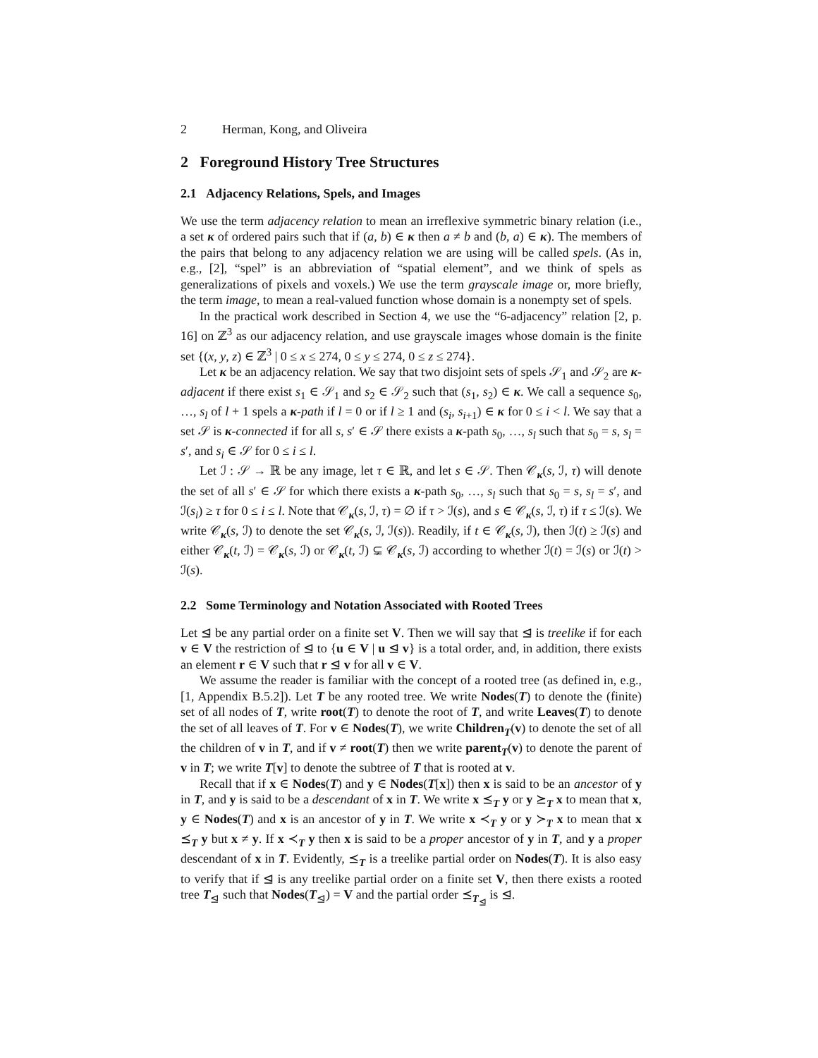2 Herman, Kong, and Oliveira
2 Foreground History Tree Structures
2.1 Adjacency Relations, Spels, and Images
We use the term adjacency relation to mean an irreflexive symmetric binary relation (i.e., a set κ of ordered pairs such that if (a, b) ∈ κ then a ≠ b and (b, a) ∈ κ). The members of the pairs that belong to any adjacency relation we are using will be called spels. (As in, e.g., [2], “spel” is an abbreviation of “spatial element”, and we think of spels as generalizations of pixels and voxels.) We use the term grayscale image or, more briefly, the term image, to mean a real-valued function whose domain is a nonempty set of spels.
In the practical work described in Section 4, we use the “6-adjacency” relation [2, p. 16] on ℤ<sup>3</sup> as our adjacency relation, and use grayscale images whose domain is the finite set {(x, y, z) ∈ ℤ<sup>3</sup> | 0 ≤ x ≤ 274, 0 ≤ y ≤ 274, 0 ≤ z ≤ 274}.
Let κ be an adjacency relation. We say that two disjoint sets of spels 𝒮<sub>1</sub> and 𝒮<sub>2</sub> are κ-adjacent if there exist s<sub>1</sub> ∈ 𝒮<sub>1</sub> and s<sub>2</sub> ∈ 𝒮<sub>2</sub> such that (s<sub>1</sub>, s<sub>2</sub>) ∈ κ. We call a sequence s<sub>0</sub>, …, s<sub>l</sub> of l + 1 spels a κ-path if l = 0 or if l ≥ 1 and (s<sub>i</sub>, s<sub>i+1</sub>) ∈ κ for 0 ≤ i < l. We say that a set 𝒮 is κ-connected if for all s, s′ ∈ 𝒮 there exists a κ-path s<sub>0</sub>, …, s<sub>l</sub> such that s<sub>0</sub> = s, s<sub>l</sub> = s′, and s<sub>i</sub> ∈ 𝒮 for 0 ≤ i ≤ l.
Let ℐ : 𝒮 → ℝ be any image, let τ ∈ ℝ, and let s ∈ 𝒮. Then 𝒞<sub>κ</sub>(s, ℐ, τ) will denote the set of all s′ ∈ 𝒮 for which there exists a κ-path s<sub>0</sub>, …, s<sub>l</sub> such that s<sub>0</sub> = s, s<sub>l</sub> = s′, and ℐ(s<sub>i</sub>) ≥ τ for 0 ≤ i ≤ l. Note that 𝒞<sub>κ</sub>(s, ℐ, τ) = ∅ if τ > ℐ(s), and s ∈ 𝒞<sub>κ</sub>(s, ℐ, τ) if τ ≤ ℐ(s). We write 𝒞<sub>κ</sub>(s, ℐ) to denote the set 𝒞<sub>κ</sub>(s, ℐ, ℐ(s)). Readily, if t ∈ 𝒞<sub>κ</sub>(s, ℐ), then ℐ(t) ≥ ℐ(s) and either 𝒞<sub>κ</sub>(t, ℐ) = 𝒞<sub>κ</sub>(s, ℐ) or 𝒞<sub>κ</sub>(t, ℐ) ⊊ 𝒞<sub>κ</sub>(s, ℐ) according to whether ℐ(t) = ℐ(s) or ℐ(t) > ℐ(s).
2.2 Some Terminology and Notation Associated with Rooted Trees
Let ⊴ be any partial order on a finite set V. Then we will say that ⊴ is treelike if for each v ∈ V the restriction of ⊴ to {u ∈ V | u ⊴ v} is a total order, and, in addition, there exists an element r ∈ V such that r ⊴ v for all v ∈ V.
We assume the reader is familiar with the concept of a rooted tree (as defined in, e.g., [1, Appendix B.5.2]). Let T be any rooted tree. We write Nodes(T) to denote the (finite) set of all nodes of T, write root(T) to denote the root of T, and write Leaves(T) to denote the set of all leaves of T. For v ∈ Nodes(T), we write Children<sub>T</sub>(v) to denote the set of all the children of v in T, and if v ≠ root(T) then we write parent<sub>T</sub>(v) to denote the parent of v in T; we write T[v] to denote the subtree of T that is rooted at v.
Recall that if x ∈ Nodes(T) and y ∈ Nodes(T[x]) then x is said to be an ancestor of y in T, and y is said to be a descendant of x in T. We write x ⪯<sub>T</sub> y or y ⪰<sub>T</sub> x to mean that x, y ∈ Nodes(T) and x is an ancestor of y in T. We write x ≺<sub>T</sub> y or y ≻<sub>T</sub> x to mean that x ⪯<sub>T</sub> y but x ≠ y. If x ≺<sub>T</sub> y then x is said to be a proper ancestor of y in T, and y a proper descendant of x in T. Evidently, ⪯<sub>T</sub> is a treelike partial order on Nodes(T). It is also easy to verify that if ⊴ is any treelike partial order on a finite set V, then there exists a rooted tree T<sub>⊴</sub> such that Nodes(T<sub>⊴</sub>) = V and the partial order ⪯<sub>T<sub>⊴</sub></sub> is ⊴.